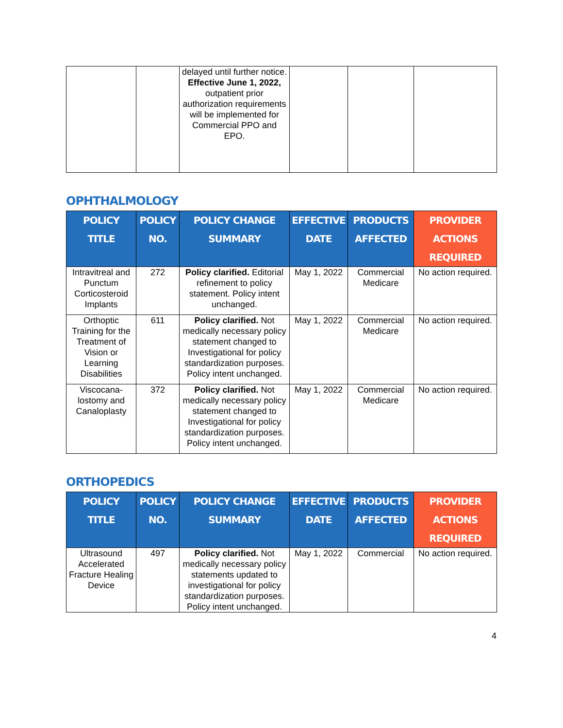| | | delayed until further notice. Effective June 1, 2022, outpatient prior authorization requirements will be implemented for Commercial PPO and EPO. | | | |
OPHTHALMOLOGY
| POLICY TITLE | POLICY NO. | POLICY CHANGE SUMMARY | EFFECTIVE DATE | PRODUCTS AFFECTED | PROVIDER ACTIONS REQUIRED |
| --- | --- | --- | --- | --- | --- |
| Intravitreal and Punctum Corticosteroid Implants | 272 | Policy clarified. Editorial refinement to policy statement. Policy intent unchanged. | May 1, 2022 | Commercial Medicare | No action required. |
| Orthoptic Training for the Treatment of Vision or Learning Disabilities | 611 | Policy clarified. Not medically necessary policy statement changed to Investigational for policy standardization purposes. Policy intent unchanged. | May 1, 2022 | Commercial Medicare | No action required. |
| Viscocana-lostomy and Canaloplasty | 372 | Policy clarified. Not medically necessary policy statement changed to Investigational for policy standardization purposes. Policy intent unchanged. | May 1, 2022 | Commercial Medicare | No action required. |
ORTHOPEDICS
| POLICY TITLE | POLICY NO. | POLICY CHANGE SUMMARY | EFFECTIVE DATE | PRODUCTS AFFECTED | PROVIDER ACTIONS REQUIRED |
| --- | --- | --- | --- | --- | --- |
| Ultrasound Accelerated Fracture Healing Device | 497 | Policy clarified. Not medically necessary policy statements updated to investigational for policy standardization purposes. Policy intent unchanged. | May 1, 2022 | Commercial | No action required. |
4